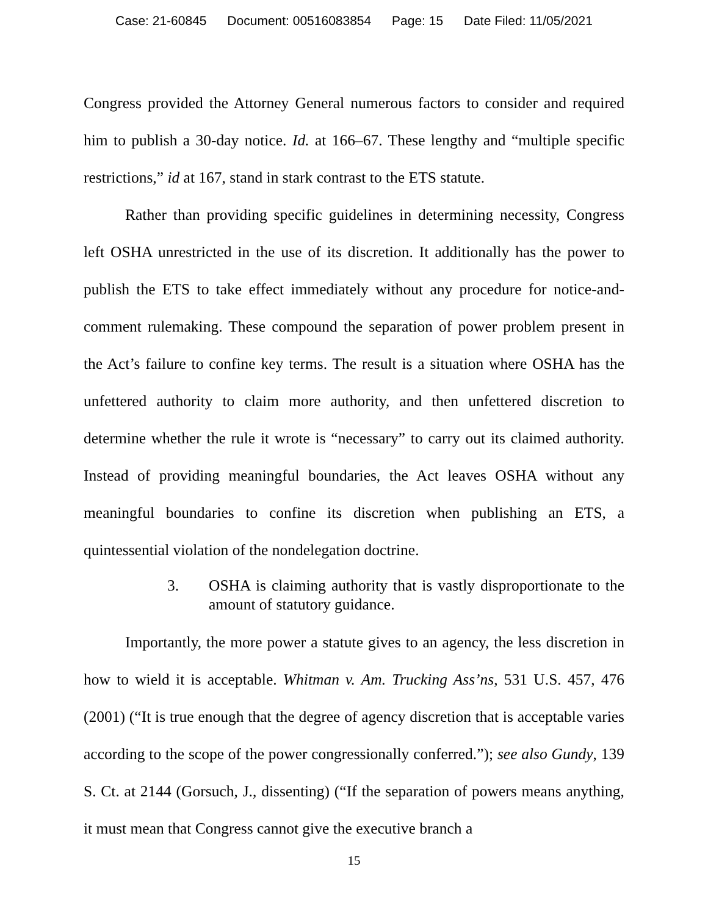Case: 21-60845 Document: 00516083854 Page: 15 Date Filed: 11/05/2021
Congress provided the Attorney General numerous factors to consider and required him to publish a 30-day notice. Id. at 166–67. These lengthy and “multiple specific restrictions,” id at 167, stand in stark contrast to the ETS statute.
Rather than providing specific guidelines in determining necessity, Congress left OSHA unrestricted in the use of its discretion. It additionally has the power to publish the ETS to take effect immediately without any procedure for notice-and-comment rulemaking. These compound the separation of power problem present in the Act’s failure to confine key terms. The result is a situation where OSHA has the unfettered authority to claim more authority, and then unfettered discretion to determine whether the rule it wrote is “necessary” to carry out its claimed authority. Instead of providing meaningful boundaries, the Act leaves OSHA without any meaningful boundaries to confine its discretion when publishing an ETS, a quintessential violation of the nondelegation doctrine.
3. OSHA is claiming authority that is vastly disproportionate to the amount of statutory guidance.
Importantly, the more power a statute gives to an agency, the less discretion in how to wield it is acceptable. Whitman v. Am. Trucking Ass’ns, 531 U.S. 457, 476 (2001) (“It is true enough that the degree of agency discretion that is acceptable varies according to the scope of the power congressionally conferred.”); see also Gundy, 139 S. Ct. at 2144 (Gorsuch, J., dissenting) (“If the separation of powers means anything, it must mean that Congress cannot give the executive branch a
15